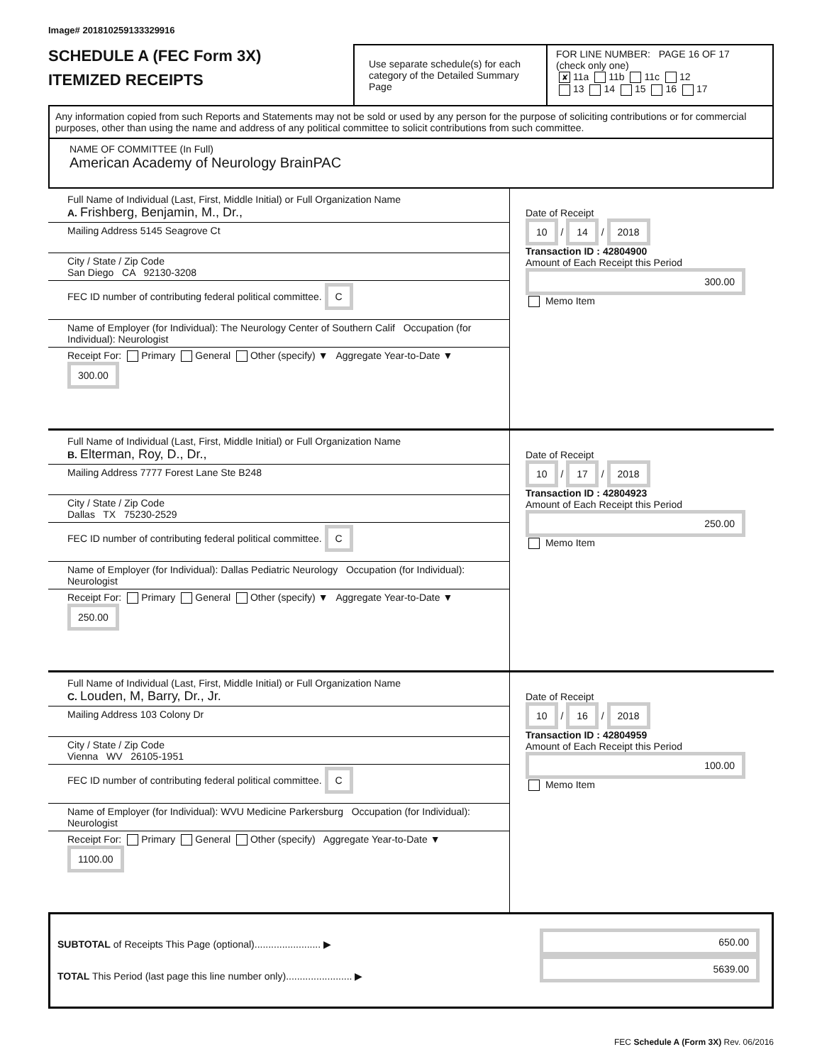Image# 201810259133329916
SCHEDULE A (FEC Form 3X)
ITEMIZED RECEIPTS
Use separate schedule(s) for each category of the Detailed Summary Page
FOR LINE NUMBER: PAGE 16 OF 17
(check only one)
✘ 11a 11b 11c 12
13 14 15 16 17
Any information copied from such Reports and Statements may not be sold or used by any person for the purpose of soliciting contributions or for commercial purposes, other than using the name and address of any political committee to solicit contributions from such committee.
NAME OF COMMITTEE (In Full)
American Academy of Neurology BrainPAC
Full Name of Individual (Last, First, Middle Initial) or Full Organization Name
A. Frishberg, Benjamin, M., Dr.,
Mailing Address 5145 Seagrove Ct
City / State / Zip Code
San Diego CA 92130-3208
FEC ID number of contributing federal political committee. C
Name of Employer (for Individual): The Neurology Center of Southern Calif Occupation (for Individual): Neurologist
Receipt For: Primary General Other (specify) ▼ Aggregate Year-to-Date ▼ 300.00
Date of Receipt
10 / 14 / 2018
Transaction ID : 42804900
Amount of Each Receipt this Period
300.00
Memo Item
Full Name of Individual (Last, First, Middle Initial) or Full Organization Name
B. Elterman, Roy, D., Dr.,
Mailing Address 7777 Forest Lane Ste B248
City / State / Zip Code
Dallas TX 75230-2529
FEC ID number of contributing federal political committee. C
Name of Employer (for Individual): Dallas Pediatric Neurology Occupation (for Individual): Neurologist
Receipt For: Primary General Other (specify) ▼ Aggregate Year-to-Date ▼ 250.00
Date of Receipt
10 / 17 / 2018
Transaction ID : 42804923
Amount of Each Receipt this Period
250.00
Memo Item
Full Name of Individual (Last, First, Middle Initial) or Full Organization Name
C. Louden, M, Barry, Dr., Jr.
Mailing Address 103 Colony Dr
City / State / Zip Code
Vienna WV 26105-1951
FEC ID number of contributing federal political committee. C
Name of Employer (for Individual): WVU Medicine Parkersburg Occupation (for Individual): Neurologist
Receipt For: Primary General Other (specify) Aggregate Year-to-Date ▼ 1100.00
Date of Receipt
10 / 16 / 2018
Transaction ID : 42804959
Amount of Each Receipt this Period
100.00
Memo Item
SUBTOTAL of Receipts This Page (optional)........................ ▶
TOTAL This Period (last page this line number only)........................ ▶
650.00
5639.00
FEC Schedule A (Form 3X) Rev. 06/2016